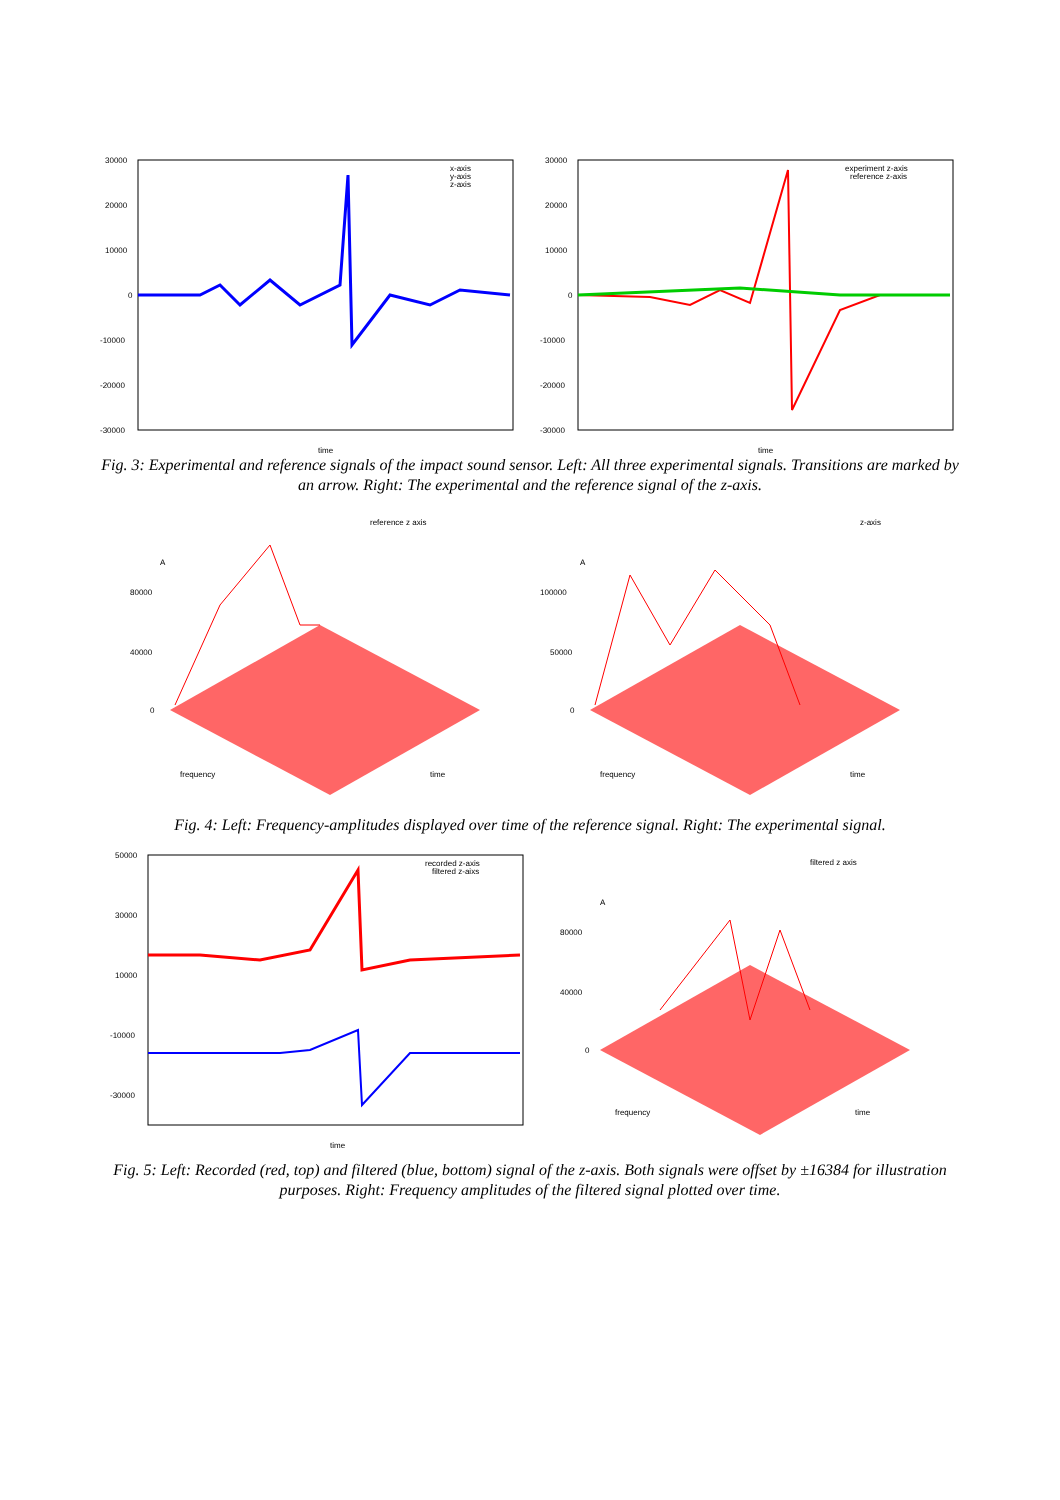30000
20000
10000
0
-10000
-20000
-30000
x-axis
y-axis
z-axis
time
30000
20000
10000
0
-10000
-20000
-30000
experiment z-axis
reference z-axis
time
Fig. 3: Experimental and reference signals of the impact sound sensor. Left: All three experimental signals. Transitions are marked by an arrow. Right: The experimental and the reference signal of the z-axis.
reference z axis
A
80000
40000
0
frequency
time
z-axis
A
100000
50000
0
frequency
time
Fig. 4: Left: Frequency-amplitudes displayed over time of the reference signal. Right: The experimental signal.
50000
30000
10000
-10000
-30000
recorded z-axis
filtered z-aixs
time
filtered z axis
A
80000
40000
0
frequency
time
Fig. 5: Left: Recorded (red, top) and filtered (blue, bottom) signal of the z-axis. Both signals were offset by ±16384 for illustration purposes. Right: Frequency amplitudes of the filtered signal plotted over time.